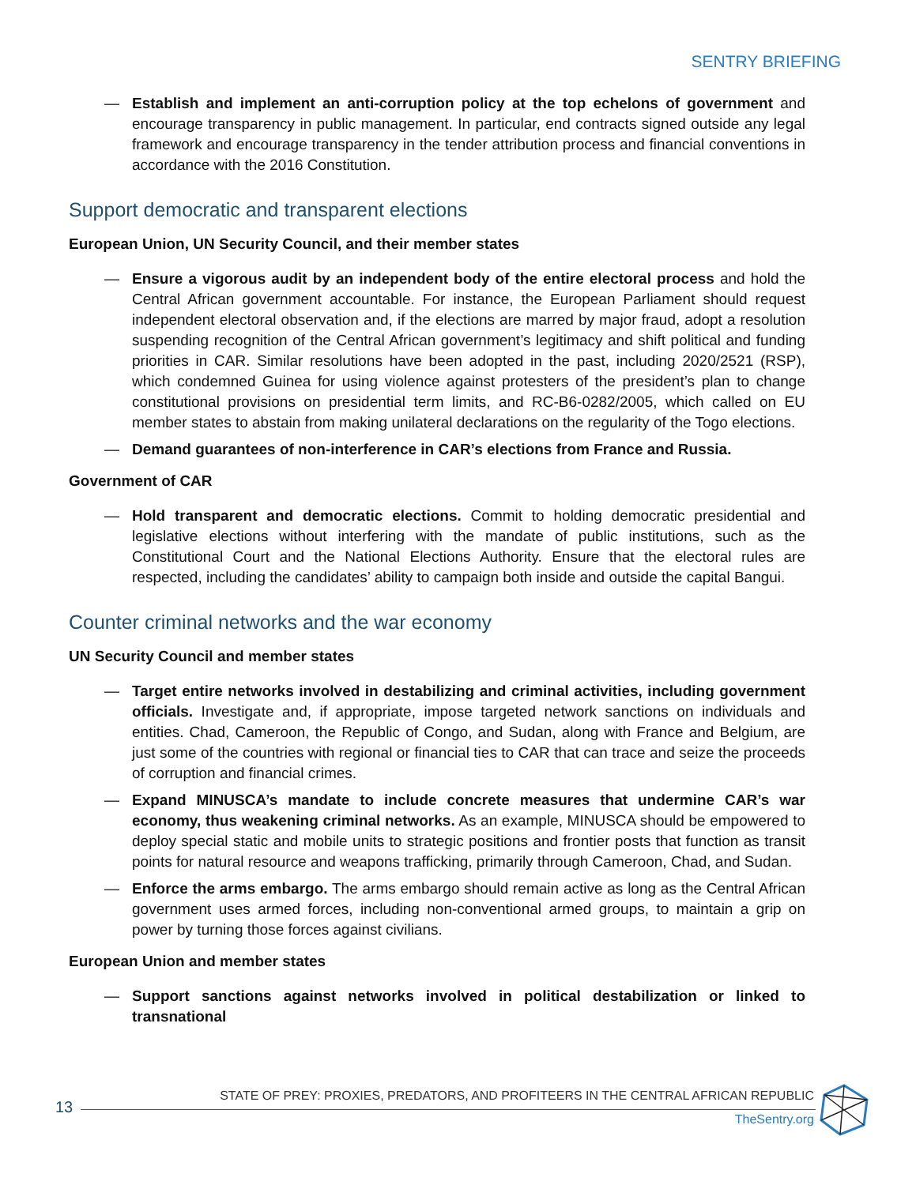SENTRY BRIEFING
— Establish and implement an anti-corruption policy at the top echelons of government and encourage transparency in public management. In particular, end contracts signed outside any legal framework and encourage transparency in the tender attribution process and financial conventions in accordance with the 2016 Constitution.
Support democratic and transparent elections
European Union, UN Security Council, and their member states
— Ensure a vigorous audit by an independent body of the entire electoral process and hold the Central African government accountable. For instance, the European Parliament should request independent electoral observation and, if the elections are marred by major fraud, adopt a resolution suspending recognition of the Central African government’s legitimacy and shift political and funding priorities in CAR. Similar resolutions have been adopted in the past, including 2020/2521 (RSP), which condemned Guinea for using violence against protesters of the president’s plan to change constitutional provisions on presidential term limits, and RC-B6-0282/2005, which called on EU member states to abstain from making unilateral declarations on the regularity of the Togo elections.
— Demand guarantees of non-interference in CAR’s elections from France and Russia.
Government of CAR
— Hold transparent and democratic elections. Commit to holding democratic presidential and legislative elections without interfering with the mandate of public institutions, such as the Constitutional Court and the National Elections Authority. Ensure that the electoral rules are respected, including the candidates’ ability to campaign both inside and outside the capital Bangui.
Counter criminal networks and the war economy
UN Security Council and member states
— Target entire networks involved in destabilizing and criminal activities, including government officials. Investigate and, if appropriate, impose targeted network sanctions on individuals and entities. Chad, Cameroon, the Republic of Congo, and Sudan, along with France and Belgium, are just some of the countries with regional or financial ties to CAR that can trace and seize the proceeds of corruption and financial crimes.
— Expand MINUSCA’s mandate to include concrete measures that undermine CAR’s war economy, thus weakening criminal networks. As an example, MINUSCA should be empowered to deploy special static and mobile units to strategic positions and frontier posts that function as transit points for natural resource and weapons trafficking, primarily through Cameroon, Chad, and Sudan.
— Enforce the arms embargo. The arms embargo should remain active as long as the Central African government uses armed forces, including non-conventional armed groups, to maintain a grip on power by turning those forces against civilians.
European Union and member states
— Support sanctions against networks involved in political destabilization or linked to transnational
13
STATE OF PREY: PROXIES, PREDATORS, AND PROFITEERS IN THE CENTRAL AFRICAN REPUBLIC
TheSentry.org